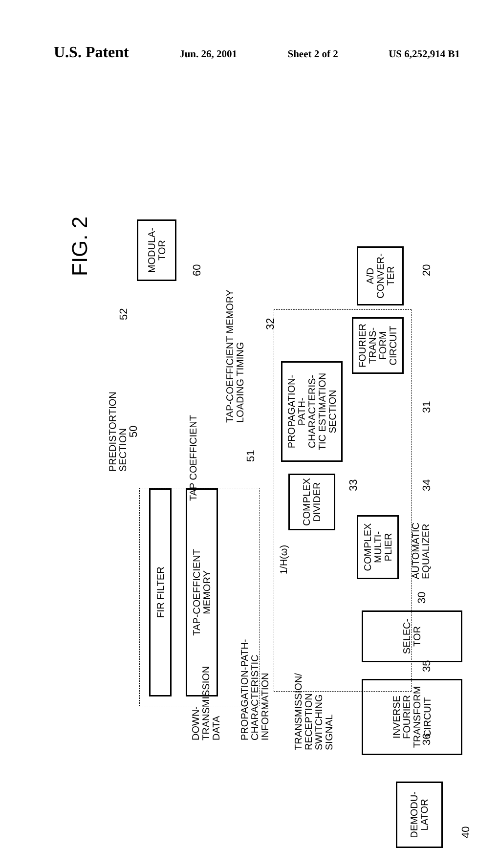U.S. Patent
Jun. 26, 2001 Sheet 2 of 2 US 6,252,914 B1
FIG. 2
PREDISTORTION
SECTION
50
52
FIR FILTER
TAP COEFFICIENT
TAP-COEFFICIENT
MEMORY
51
MODULA-
TOR
60
TAP-COEFFICIENT MEMORY
LOADING TIMING
DOWN-
TRANSMISSION
DATA
PROPAGATION-PATH-
CHARACTERISTIC
INFORMATION
TRANSMISSION/
RECEPTION
SWITCHING
SIGNAL
PROPAGATION-
PATH-
CHARACTERIS-
TIC ESTIMATION
SECTION
32
FOURIER
TRANS-
FORM
CIRCUIT
31
A/D
CONVER-
TER
20
COMPLEX
DIVIDER
33
1/H(ω)
COMPLEX
MULTI-
PLIER
34
AUTOMATIC
EQUALIZER
30
SELEC-
TOR
35
INVERSE
FOURIER
TRANSFORM
CIRCUIT
36
DEMODU-
LATOR
40